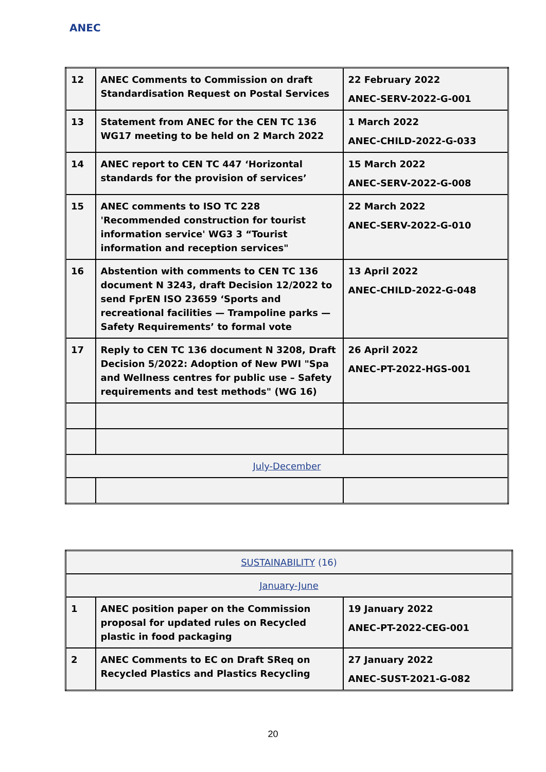ANEC
| 12 | ANEC Comments to Commission on draft Standardisation Request on Postal Services | 22 February 2022 ANEC-SERV-2022-G-001 |
| 13 | Statement from ANEC for the CEN TC 136 WG17 meeting to be held on 2 March 2022 | 1 March 2022 ANEC-CHILD-2022-G-033 |
| 14 | ANEC report to CEN TC 447 ‘Horizontal standards for the provision of services’ | 15 March 2022 ANEC-SERV-2022-G-008 |
| 15 | ANEC comments to ISO TC 228 'Recommended construction for tourist information service' WG3 3 “Tourist information and reception services" | 22 March 2022 ANEC-SERV-2022-G-010 |
| 16 | Abstention with comments to CEN TC 136 document N 3243, draft Decision 12/2022 to send FprEN ISO 23659 ‘Sports and recreational facilities — Trampoline parks — Safety Requirements’ to formal vote | 13 April 2022 ANEC-CHILD-2022-G-048 |
| 17 | Reply to CEN TC 136 document N 3208, Draft Decision 5/2022: Adoption of New PWI "Spa and Wellness centres for public use – Safety requirements and test methods" (WG 16) | 26 April 2022 ANEC-PT-2022-HGS-001 |
| July-December | | |
| SUSTAINABILITY (16) | | |
| January-June | | |
| 1 | ANEC position paper on the Commission proposal for updated rules on Recycled plastic in food packaging | 19 January 2022 ANEC-PT-2022-CEG-001 |
| 2 | ANEC Comments to EC on Draft SReq on Recycled Plastics and Plastics Recycling | 27 January 2022 ANEC-SUST-2021-G-082 |
20